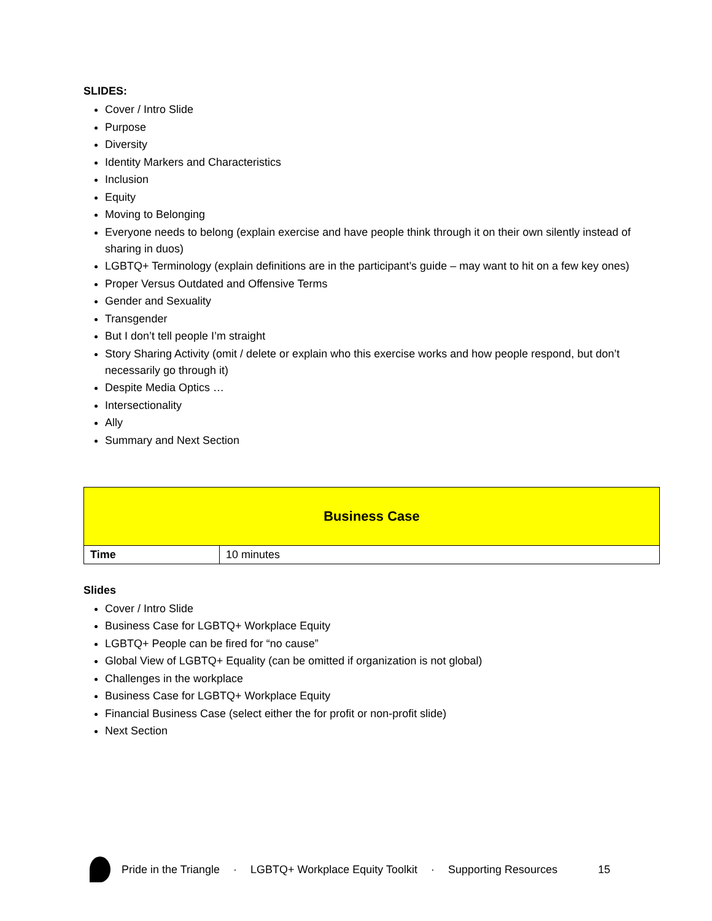SLIDES:
Cover / Intro Slide
Purpose
Diversity
Identity Markers and Characteristics
Inclusion
Equity
Moving to Belonging
Everyone needs to belong (explain exercise and have people think through it on their own silently instead of sharing in duos)
LGBTQ+ Terminology (explain definitions are in the participant’s guide – may want to hit on a few key ones)
Proper Versus Outdated and Offensive Terms
Gender and Sexuality
Transgender
But I don’t tell people I’m straight
Story Sharing Activity (omit / delete or explain who this exercise works and how people respond, but don’t necessarily go through it)
Despite Media Optics …
Intersectionality
Ally
Summary and Next Section
| Business Case | |
| Time | 10 minutes |
Slides
Cover / Intro Slide
Business Case for LGBTQ+ Workplace Equity
LGBTQ+ People can be fired for “no cause”
Global View of LGBTQ+ Equality (can be omitted if organization is not global)
Challenges in the workplace
Business Case for LGBTQ+ Workplace Equity
Financial Business Case (select either the for profit or non-profit slide)
Next Section
Pride in the Triangle · LGBTQ+ Workplace Equity Toolkit · Supporting Resources 15